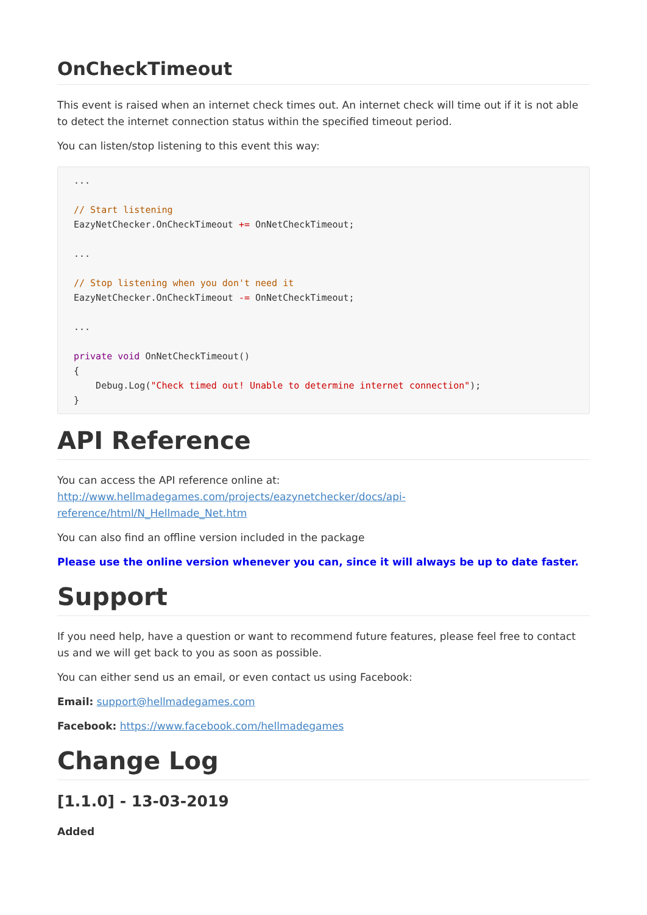OnCheckTimeout
This event is raised when an internet check times out. An internet check will time out if it is not able to detect the internet connection status within the specified timeout period.
You can listen/stop listening to this event this way:
...

// Start listening
EazyNetChecker.OnCheckTimeout += OnNetCheckTimeout;

...

// Stop listening when you don't need it
EazyNetChecker.OnCheckTimeout -= OnNetCheckTimeout;

...

private void OnNetCheckTimeout()
{
    Debug.Log("Check timed out! Unable to determine internet connection");
}
API Reference
You can access the API reference online at: http://www.hellmadegames.com/projects/eazynetchecker/docs/api-reference/html/N_Hellmade_Net.htm
You can also find an offline version included in the package
Please use the online version whenever you can, since it will always be up to date faster.
Support
If you need help, have a question or want to recommend future features, please feel free to contact us and we will get back to you as soon as possible.
You can either send us an email, or even contact us using Facebook:
Email: support@hellmadegames.com
Facebook: https://www.facebook.com/hellmadegames
Change Log
[1.1.0] - 13-03-2019
Added